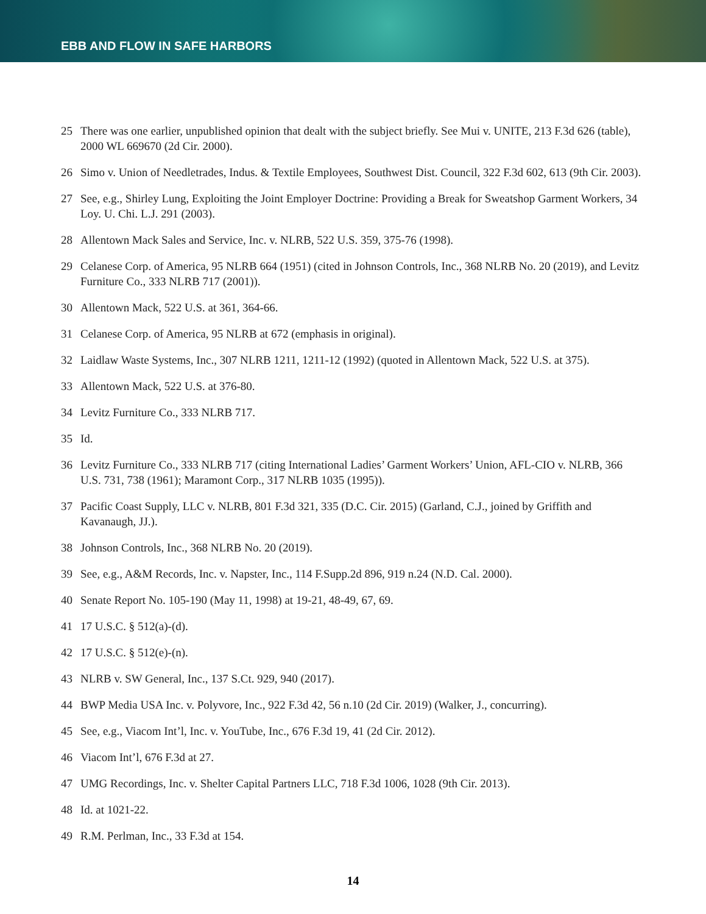EBB AND FLOW IN SAFE HARBORS
25 There was one earlier, unpublished opinion that dealt with the subject briefly. See Mui v. UNITE, 213 F.3d 626 (table), 2000 WL 669670 (2d Cir. 2000).
26 Simo v. Union of Needletrades, Indus. & Textile Employees, Southwest Dist. Council, 322 F.3d 602, 613 (9th Cir. 2003).
27 See, e.g., Shirley Lung, Exploiting the Joint Employer Doctrine: Providing a Break for Sweatshop Garment Workers, 34 Loy. U. Chi. L.J. 291 (2003).
28 Allentown Mack Sales and Service, Inc. v. NLRB, 522 U.S. 359, 375-76 (1998).
29 Celanese Corp. of America, 95 NLRB 664 (1951) (cited in Johnson Controls, Inc., 368 NLRB No. 20 (2019), and Levitz Furniture Co., 333 NLRB 717 (2001)).
30 Allentown Mack, 522 U.S. at 361, 364-66.
31 Celanese Corp. of America, 95 NLRB at 672 (emphasis in original).
32 Laidlaw Waste Systems, Inc., 307 NLRB 1211, 1211-12 (1992) (quoted in Allentown Mack, 522 U.S. at 375).
33 Allentown Mack, 522 U.S. at 376-80.
34 Levitz Furniture Co., 333 NLRB 717.
35 Id.
36 Levitz Furniture Co., 333 NLRB 717 (citing International Ladies’ Garment Workers’ Union, AFL-CIO v. NLRB, 366 U.S. 731, 738 (1961); Maramont Corp., 317 NLRB 1035 (1995)).
37 Pacific Coast Supply, LLC v. NLRB, 801 F.3d 321, 335 (D.C. Cir. 2015) (Garland, C.J., joined by Griffith and Kavanaugh, JJ.).
38 Johnson Controls, Inc., 368 NLRB No. 20 (2019).
39 See, e.g., A&M Records, Inc. v. Napster, Inc., 114 F.Supp.2d 896, 919 n.24 (N.D. Cal. 2000).
40 Senate Report No. 105-190 (May 11, 1998) at 19-21, 48-49, 67, 69.
41 17 U.S.C. § 512(a)-(d).
42 17 U.S.C. § 512(e)-(n).
43 NLRB v. SW General, Inc., 137 S.Ct. 929, 940 (2017).
44 BWP Media USA Inc. v. Polyvore, Inc., 922 F.3d 42, 56 n.10 (2d Cir. 2019) (Walker, J., concurring).
45 See, e.g., Viacom Int’l, Inc. v. YouTube, Inc., 676 F.3d 19, 41 (2d Cir. 2012).
46 Viacom Int’l, 676 F.3d at 27.
47 UMG Recordings, Inc. v. Shelter Capital Partners LLC, 718 F.3d 1006, 1028 (9th Cir. 2013).
48 Id. at 1021-22.
49 R.M. Perlman, Inc., 33 F.3d at 154.
14